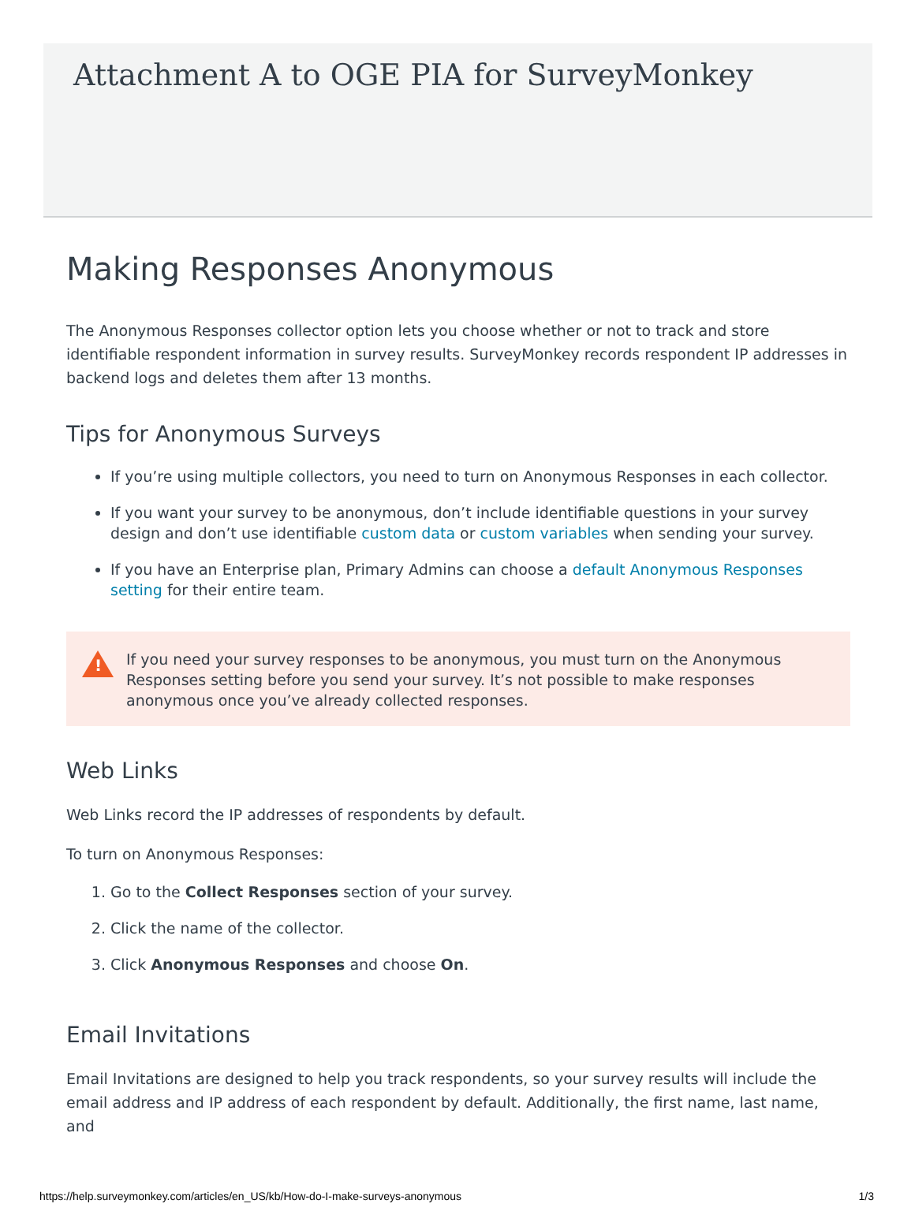Attachment A to OGE PIA for SurveyMonkey
Making Responses Anonymous
The Anonymous Responses collector option lets you choose whether or not to track and store identifiable respondent information in survey results. SurveyMonkey records respondent IP addresses in backend logs and deletes them after 13 months.
Tips for Anonymous Surveys
If you’re using multiple collectors, you need to turn on Anonymous Responses in each collector.
If you want your survey to be anonymous, don’t include identifiable questions in your survey design and don’t use identifiable custom data or custom variables when sending your survey.
If you have an Enterprise plan, Primary Admins can choose a default Anonymous Responses setting for their entire team.
! If you need your survey responses to be anonymous, you must turn on the Anonymous Responses setting before you send your survey. It’s not possible to make responses anonymous once you’ve already collected responses.
Web Links
Web Links record the IP addresses of respondents by default.
To turn on Anonymous Responses:
1. Go to the Collect Responses section of your survey.
2. Click the name of the collector.
3. Click Anonymous Responses and choose On.
Email Invitations
Email Invitations are designed to help you track respondents, so your survey results will include the email address and IP address of each respondent by default. Additionally, the first name, last name, and
https://help.surveymonkey.com/articles/en_US/kb/How-do-I-make-surveys-anonymous 1/3